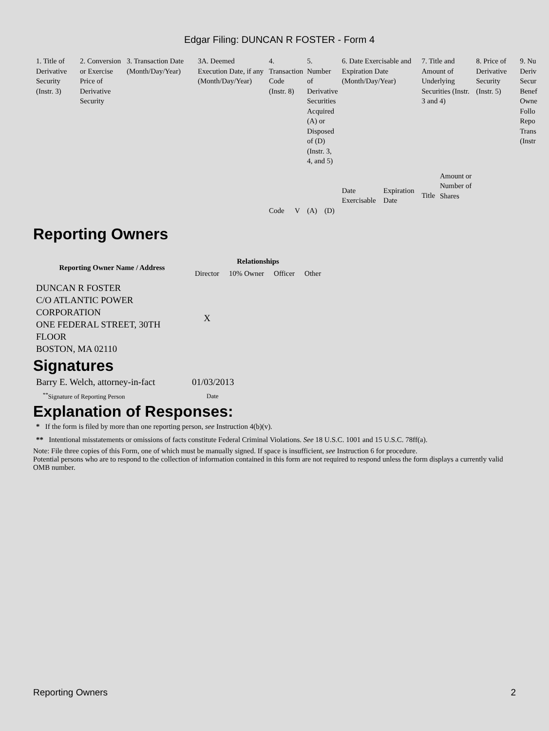Edgar Filing: DUNCAN R FOSTER - Form 4
| 1. Title of Derivative Security (Instr. 3) | 2. Conversion or Exercise Price of Derivative Security | 3. Transaction Date (Month/Day/Year) | 3A. Deemed Execution Date, if any (Month/Day/Year) | 4. Transaction Code (Instr. 8) | | 5. Number of Derivative Securities Acquired (A) or Disposed of (D) (Instr. 3, 4, and 5) | | 6. Date Exercisable and Expiration Date (Month/Day/Year) | | 7. Title and Amount of Underlying Securities (Instr. 3 and 4) | | 8. Price of Derivative Security (Instr. 5) | 9. Nu Deriv Secur Benef Owne Follo Repo Trans (Instr |
| --- | --- | --- | --- | --- | --- | --- | --- | --- | --- | --- | --- | --- | --- |
| | | | | | | | | Date Exercisable | Expiration Date | Title | Amount or Number of Shares | | |
| | | | | Code | V | (A) | (D) | | | | | | |
Reporting Owners
| Reporting Owner Name / Address | Relationships | | | |
| --- | --- | --- | --- | --- |
| | Director | 10% Owner | Officer | Other |
| DUNCAN R FOSTER C/O ATLANTIC POWER CORPORATION ONE FEDERAL STREET, 30TH FLOOR BOSTON, MA 02110 | X | | | |
Signatures
| Barry E. Welch, attorney-in-fact | 01/03/2013 |
| <sup>**</sup> Signature of Reporting Person | Date |
Explanation of Responses:
* If the form is filed by more than one reporting person, see Instruction 4(b)(v).
** Intentional misstatements or omissions of facts constitute Federal Criminal Violations. See 18 U.S.C. 1001 and 15 U.S.C. 78ff(a).
Note: File three copies of this Form, one of which must be manually signed. If space is insufficient, see Instruction 6 for procedure.
Potential persons who are to respond to the collection of information contained in this form are not required to respond unless the form displays a currently valid OMB number.
Reporting Owners 2